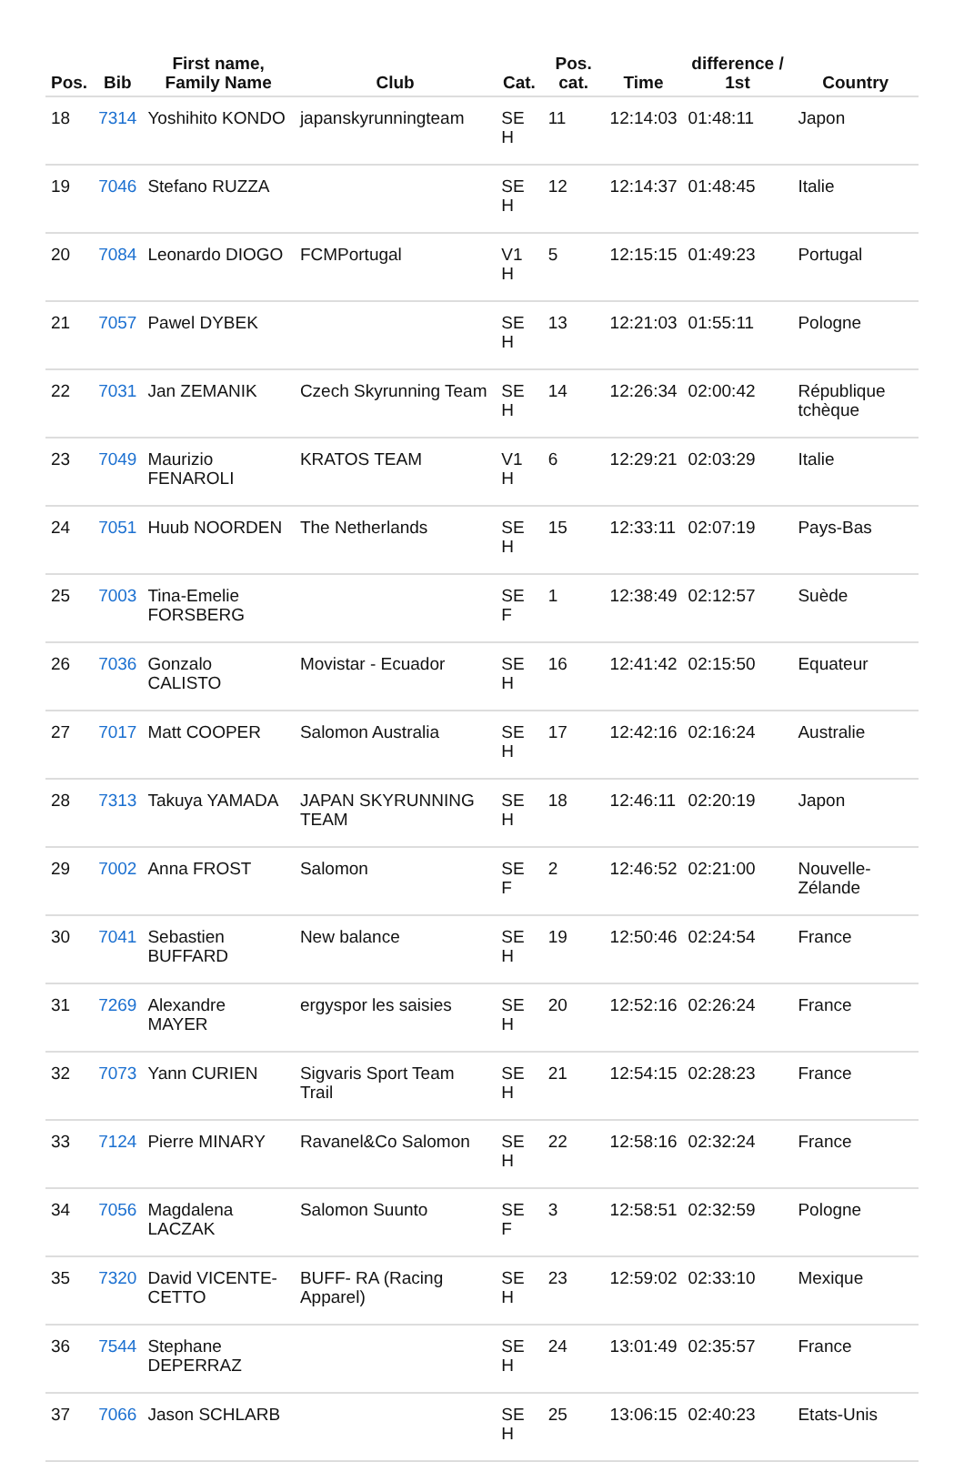| Pos. | Bib | First name, Family Name | Club | Cat. | Pos. cat. | Time | difference / 1st | Country |
| --- | --- | --- | --- | --- | --- | --- | --- | --- |
| 18 | 7314 | Yoshihito KONDO | japanskyrunningteam | SE H | 11 | 12:14:03 | 01:48:11 | Japon |
| 19 | 7046 | Stefano RUZZA | | SE H | 12 | 12:14:37 | 01:48:45 | Italie |
| 20 | 7084 | Leonardo DIOGO | FCMPortugal | V1 H | 5 | 12:15:15 | 01:49:23 | Portugal |
| 21 | 7057 | Pawel DYBEK | | SE H | 13 | 12:21:03 | 01:55:11 | Pologne |
| 22 | 7031 | Jan ZEMANIK | Czech Skyrunning Team | SE H | 14 | 12:26:34 | 02:00:42 | République tchèque |
| 23 | 7049 | Maurizio FENAROLI | KRATOS TEAM | V1 H | 6 | 12:29:21 | 02:03:29 | Italie |
| 24 | 7051 | Huub NOORDEN | The Netherlands | SE H | 15 | 12:33:11 | 02:07:19 | Pays-Bas |
| 25 | 7003 | Tina-Emelie FORSBERG | | SE F | 1 | 12:38:49 | 02:12:57 | Suède |
| 26 | 7036 | Gonzalo CALISTO | Movistar - Ecuador | SE H | 16 | 12:41:42 | 02:15:50 | Equateur |
| 27 | 7017 | Matt COOPER | Salomon Australia | SE H | 17 | 12:42:16 | 02:16:24 | Australie |
| 28 | 7313 | Takuya YAMADA | JAPAN SKYRUNNING TEAM | SE H | 18 | 12:46:11 | 02:20:19 | Japon |
| 29 | 7002 | Anna FROST | Salomon | SE F | 2 | 12:46:52 | 02:21:00 | Nouvelle-Zélande |
| 30 | 7041 | Sebastien BUFFARD | New balance | SE H | 19 | 12:50:46 | 02:24:54 | France |
| 31 | 7269 | Alexandre MAYER | ergyspor les saisies | SE H | 20 | 12:52:16 | 02:26:24 | France |
| 32 | 7073 | Yann CURIEN | Sigvaris Sport Team Trail | SE H | 21 | 12:54:15 | 02:28:23 | France |
| 33 | 7124 | Pierre MINARY | Ravanel&Co Salomon | SE H | 22 | 12:58:16 | 02:32:24 | France |
| 34 | 7056 | Magdalena LACZAK | Salomon Suunto | SE F | 3 | 12:58:51 | 02:32:59 | Pologne |
| 35 | 7320 | David VICENTE-CETTO | BUFF- RA (Racing Apparel) | SE H | 23 | 12:59:02 | 02:33:10 | Mexique |
| 36 | 7544 | Stephane DEPERRAZ | | SE H | 24 | 13:01:49 | 02:35:57 | France |
| 37 | 7066 | Jason SCHLARB | | SE H | 25 | 13:06:15 | 02:40:23 | Etats-Unis |